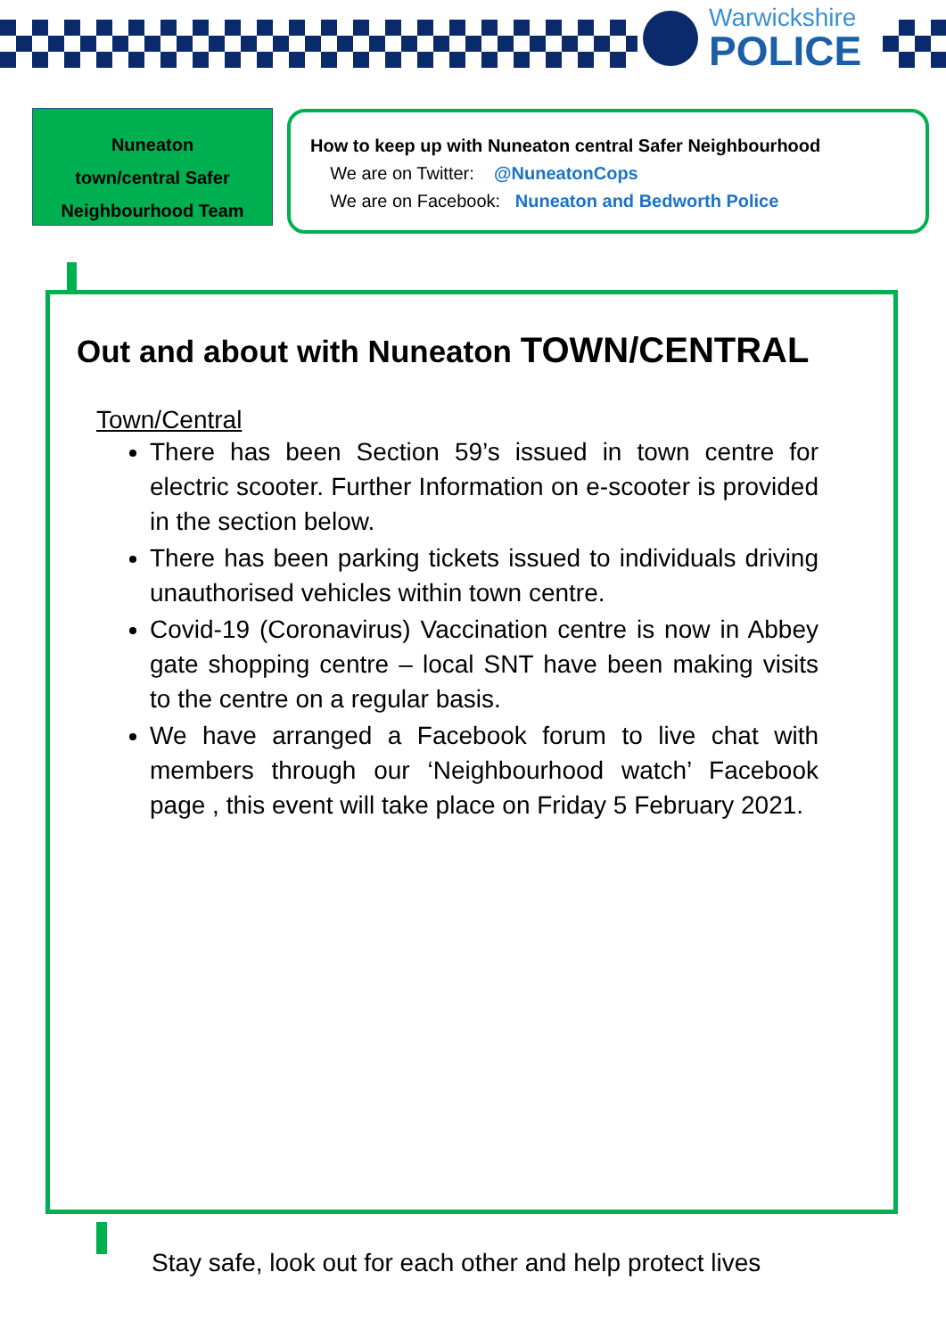Warwickshire
POLICE
Nuneaton
town/central Safer
Neighbourhood Team
How to keep up with Nuneaton central Safer Neighbourhood
We are on Twitter: @NuneatonCops
We are on Facebook: Nuneaton and Bedworth Police
Out and about with Nuneaton TOWN/CENTRAL
Town/Central
There has been Section 59’s issued in town centre for electric scooter. Further Information on e-scooter is provided in the section below.
There has been parking tickets issued to individuals driving unauthorised vehicles within town centre.
Covid-19 (Coronavirus) Vaccination centre is now in Abbey gate shopping centre – local SNT have been making visits to the centre on a regular basis.
We have arranged a Facebook forum to live chat with members through our ‘Neighbourhood watch’ Facebook page , this event will take place on Friday 5 February 2021.
Stay safe, look out for each other and help protect lives